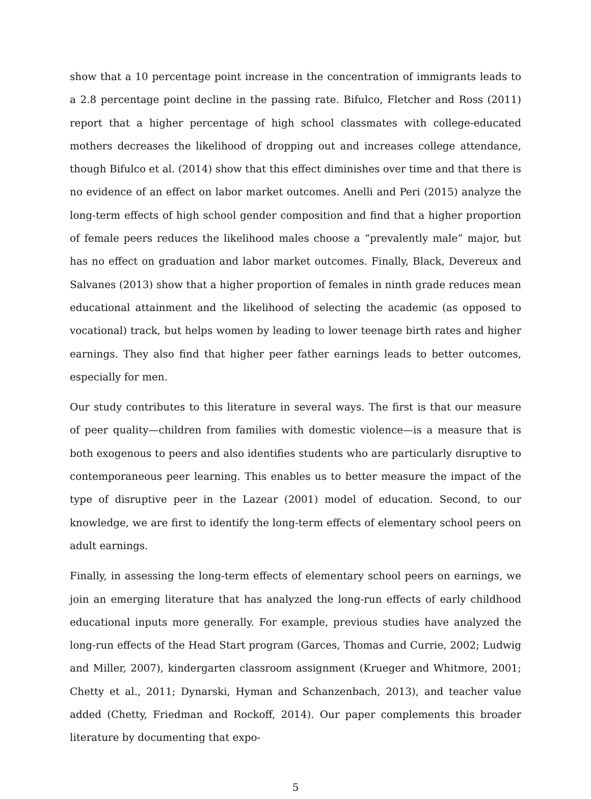show that a 10 percentage point increase in the concentration of immigrants leads to a 2.8 percentage point decline in the passing rate. Bifulco, Fletcher and Ross (2011) report that a higher percentage of high school classmates with college-educated mothers decreases the likelihood of dropping out and increases college attendance, though Bifulco et al. (2014) show that this effect diminishes over time and that there is no evidence of an effect on labor market outcomes. Anelli and Peri (2015) analyze the long-term effects of high school gender composition and find that a higher proportion of female peers reduces the likelihood males choose a “prevalently male” major, but has no effect on graduation and labor market outcomes. Finally, Black, Devereux and Salvanes (2013) show that a higher proportion of females in ninth grade reduces mean educational attainment and the likelihood of selecting the academic (as opposed to vocational) track, but helps women by leading to lower teenage birth rates and higher earnings. They also find that higher peer father earnings leads to better outcomes, especially for men.
Our study contributes to this literature in several ways. The first is that our measure of peer quality—children from families with domestic violence—is a measure that is both exogenous to peers and also identifies students who are particularly disruptive to contemporaneous peer learning. This enables us to better measure the impact of the type of disruptive peer in the Lazear (2001) model of education. Second, to our knowledge, we are first to identify the long-term effects of elementary school peers on adult earnings.
Finally, in assessing the long-term effects of elementary school peers on earnings, we join an emerging literature that has analyzed the long-run effects of early childhood educational inputs more generally. For example, previous studies have analyzed the long-run effects of the Head Start program (Garces, Thomas and Currie, 2002; Ludwig and Miller, 2007), kindergarten classroom assignment (Krueger and Whitmore, 2001; Chetty et al., 2011; Dynarski, Hyman and Schanzenbach, 2013), and teacher value added (Chetty, Friedman and Rockoff, 2014). Our paper complements this broader literature by documenting that expo-
5